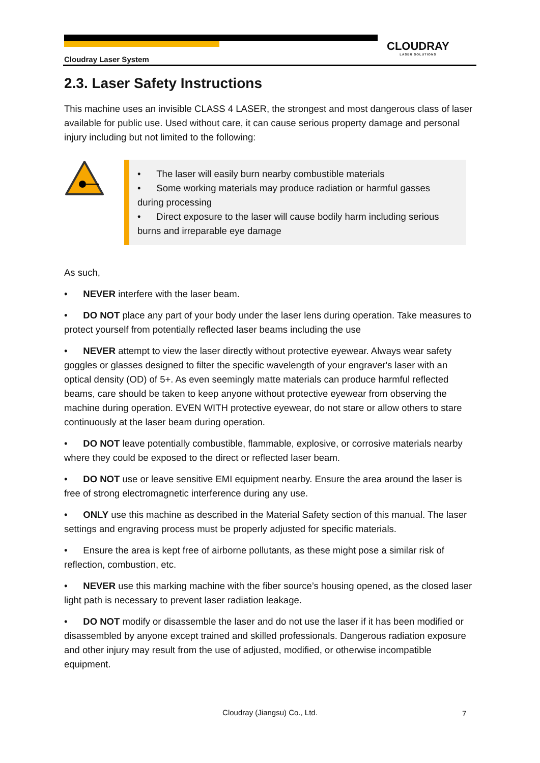Cloudray Laser System
CLOUDRAY
LASER SOLUTIONS
2.3. Laser Safety Instructions
This machine uses an invisible CLASS 4 LASER, the strongest and most dangerous class of laser available for public use. Used without care, it can cause serious property damage and personal injury including but not limited to the following:
• The laser will easily burn nearby combustible materials
• Some working materials may produce radiation or harmful gasses during processing
• Direct exposure to the laser will cause bodily harm including serious burns and irreparable eye damage
As such,
• NEVER interfere with the laser beam.
• DO NOT place any part of your body under the laser lens during operation. Take measures to protect yourself from potentially reflected laser beams including the use
• NEVER attempt to view the laser directly without protective eyewear. Always wear safety goggles or glasses designed to filter the specific wavelength of your engraver's laser with an optical density (OD) of 5+. As even seemingly matte materials can produce harmful reflected beams, care should be taken to keep anyone without protective eyewear from observing the machine during operation. EVEN WITH protective eyewear, do not stare or allow others to stare continuously at the laser beam during operation.
• DO NOT leave potentially combustible, flammable, explosive, or corrosive materials nearby where they could be exposed to the direct or reflected laser beam.
• DO NOT use or leave sensitive EMI equipment nearby. Ensure the area around the laser is free of strong electromagnetic interference during any use.
• ONLY use this machine as described in the Material Safety section of this manual. The laser settings and engraving process must be properly adjusted for specific materials.
• Ensure the area is kept free of airborne pollutants, as these might pose a similar risk of reflection, combustion, etc.
• NEVER use this marking machine with the fiber source’s housing opened, as the closed laser light path is necessary to prevent laser radiation leakage.
• DO NOT modify or disassemble the laser and do not use the laser if it has been modified or disassembled by anyone except trained and skilled professionals. Dangerous radiation exposure and other injury may result from the use of adjusted, modified, or otherwise incompatible equipment.
Cloudray (Jiangsu) Co., Ltd. 7